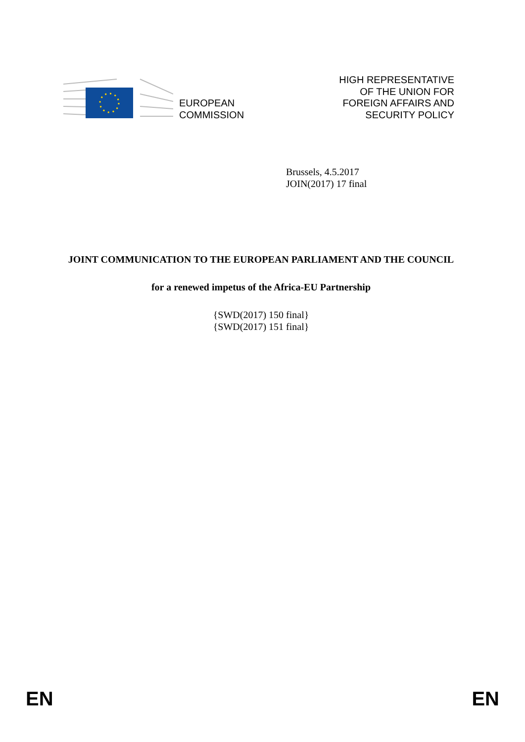EUROPEAN
COMMISSION
HIGH REPRESENTATIVE
OF THE UNION FOR
FOREIGN AFFAIRS AND
SECURITY POLICY
Brussels, 4.5.2017
JOIN(2017) 17 final
JOINT COMMUNICATION TO THE EUROPEAN PARLIAMENT AND THE COUNCIL
for a renewed impetus of the Africa-EU Partnership
{SWD(2017) 150 final}
{SWD(2017) 151 final}
EN EN